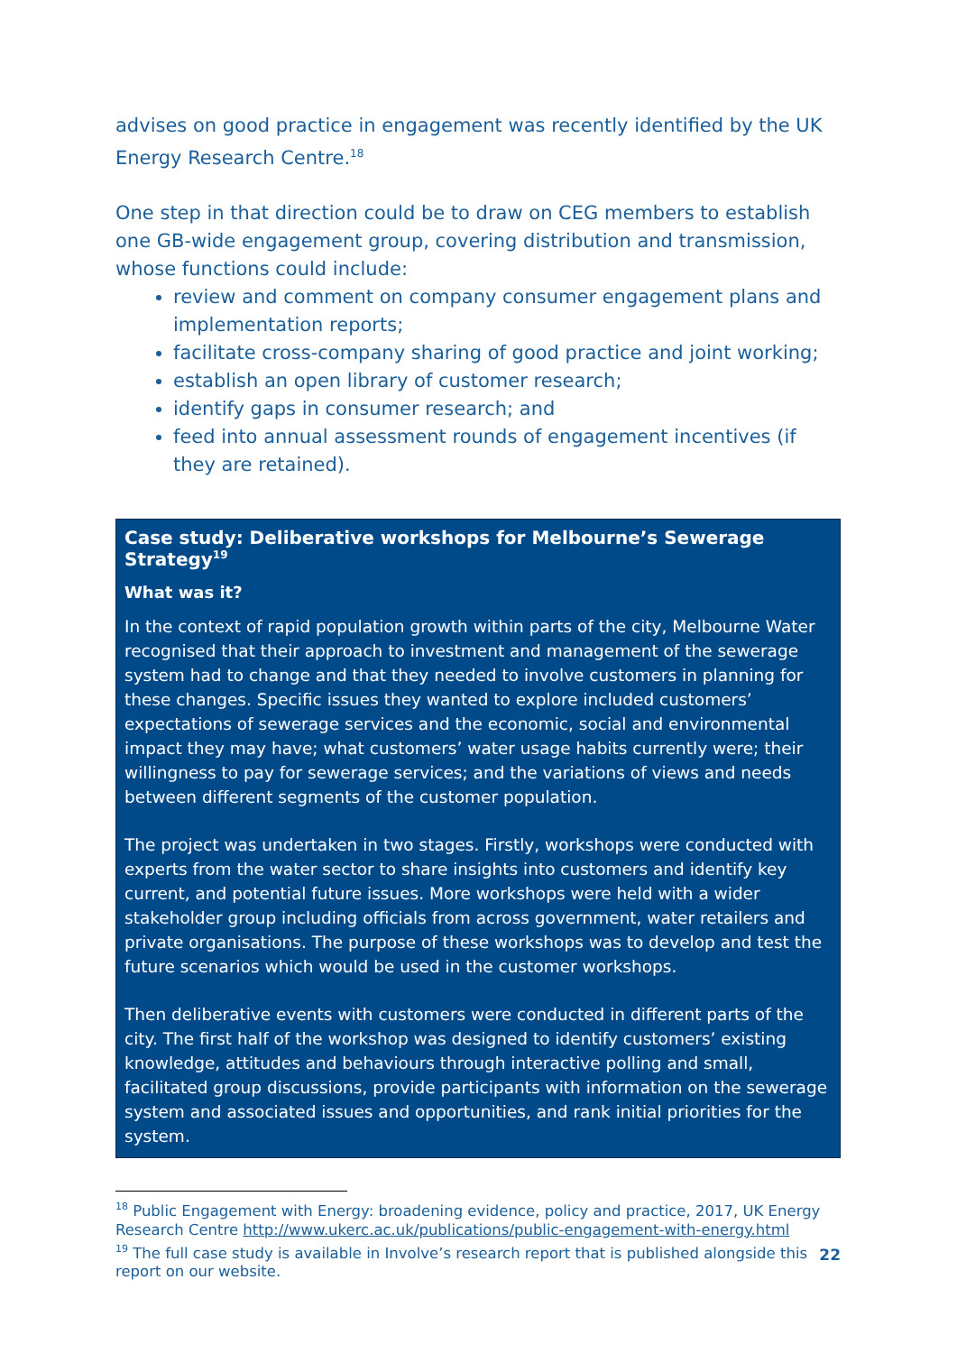advises on good practice in engagement was recently identified by the UK Energy Research Centre.<sup>18</sup>
One step in that direction could be to draw on CEG members to establish one GB-wide engagement group, covering distribution and transmission, whose functions could include:
review and comment on company consumer engagement plans and implementation reports;
facilitate cross-company sharing of good practice and joint working;
establish an open library of customer research;
identify gaps in consumer research; and
feed into annual assessment rounds of engagement incentives (if they are retained).
Case study: Deliberative workshops for Melbourne’s Sewerage Strategy<sup>19</sup>
What was it?
In the context of rapid population growth within parts of the city, Melbourne Water recognised that their approach to investment and management of the sewerage system had to change and that they needed to involve customers in planning for these changes. Specific issues they wanted to explore included customers’ expectations of sewerage services and the economic, social and environmental impact they may have; what customers’ water usage habits currently were; their willingness to pay for sewerage services; and the variations of views and needs between different segments of the customer population.
The project was undertaken in two stages. Firstly, workshops were conducted with experts from the water sector to share insights into customers and identify key current, and potential future issues. More workshops were held with a wider stakeholder group including officials from across government, water retailers and private organisations. The purpose of these workshops was to develop and test the future scenarios which would be used in the customer workshops.
Then deliberative events with customers were conducted in different parts of the city. The first half of the workshop was designed to identify customers’ existing knowledge, attitudes and behaviours through interactive polling and small, facilitated group discussions, provide participants with information on the sewerage system and associated issues and opportunities, and rank initial priorities for the system.
<sup>18</sup> Public Engagement with Energy: broadening evidence, policy and practice, 2017, UK Energy Research Centre http://www.ukerc.ac.uk/publications/public-engagement-with-energy.html
<sup>19</sup> The full case study is available in Involve’s research report that is published alongside this report on our website.
22